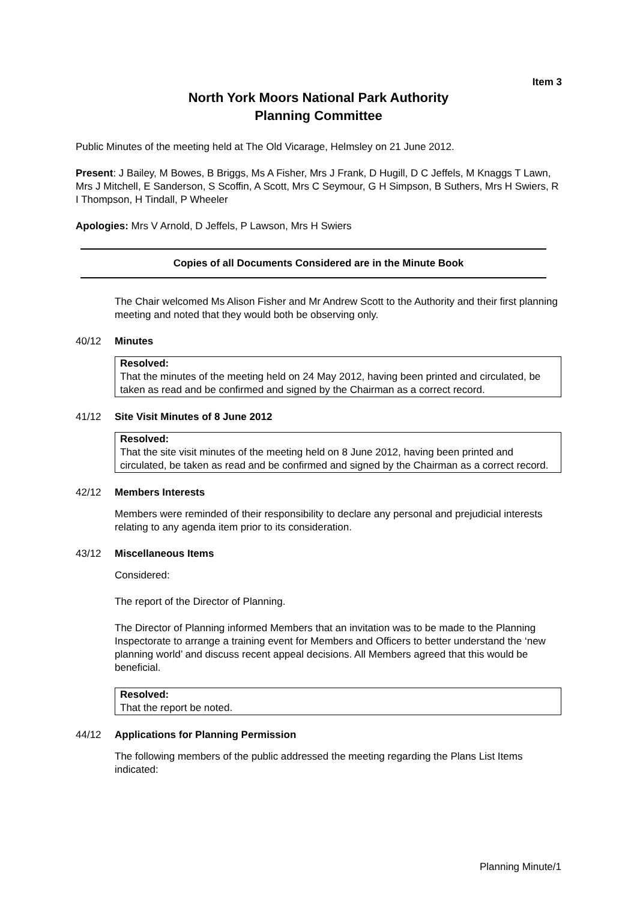Item 3
North York Moors National Park Authority
Planning Committee
Public Minutes of the meeting held at The Old Vicarage, Helmsley on 21 June 2012.
Present: J Bailey, M Bowes, B Briggs, Ms A Fisher, Mrs J Frank, D Hugill, D C Jeffels, M Knaggs T Lawn, Mrs J Mitchell, E Sanderson, S Scoffin, A Scott, Mrs C Seymour, G H Simpson, B Suthers, Mrs H Swiers, R I Thompson, H Tindall, P Wheeler
Apologies: Mrs V Arnold, D Jeffels, P Lawson, Mrs H Swiers
Copies of all Documents Considered are in the Minute Book
The Chair welcomed Ms Alison Fisher and Mr Andrew Scott to the Authority and their first planning meeting and noted that they would both be observing only.
40/12 Minutes
Resolved:
That the minutes of the meeting held on 24 May 2012, having been printed and circulated, be taken as read and be confirmed and signed by the Chairman as a correct record.
41/12 Site Visit Minutes of 8 June 2012
Resolved:
That the site visit minutes of the meeting held on 8 June 2012, having been printed and circulated, be taken as read and be confirmed and signed by the Chairman as a correct record.
42/12 Members Interests
Members were reminded of their responsibility to declare any personal and prejudicial interests relating to any agenda item prior to its consideration.
43/12 Miscellaneous Items
Considered:
The report of the Director of Planning.
The Director of Planning informed Members that an invitation was to be made to the Planning Inspectorate to arrange a training event for Members and Officers to better understand the ‘new planning world’ and discuss recent appeal decisions. All Members agreed that this would be beneficial.
Resolved:
That the report be noted.
44/12 Applications for Planning Permission
The following members of the public addressed the meeting regarding the Plans List Items indicated:
Planning Minute/1